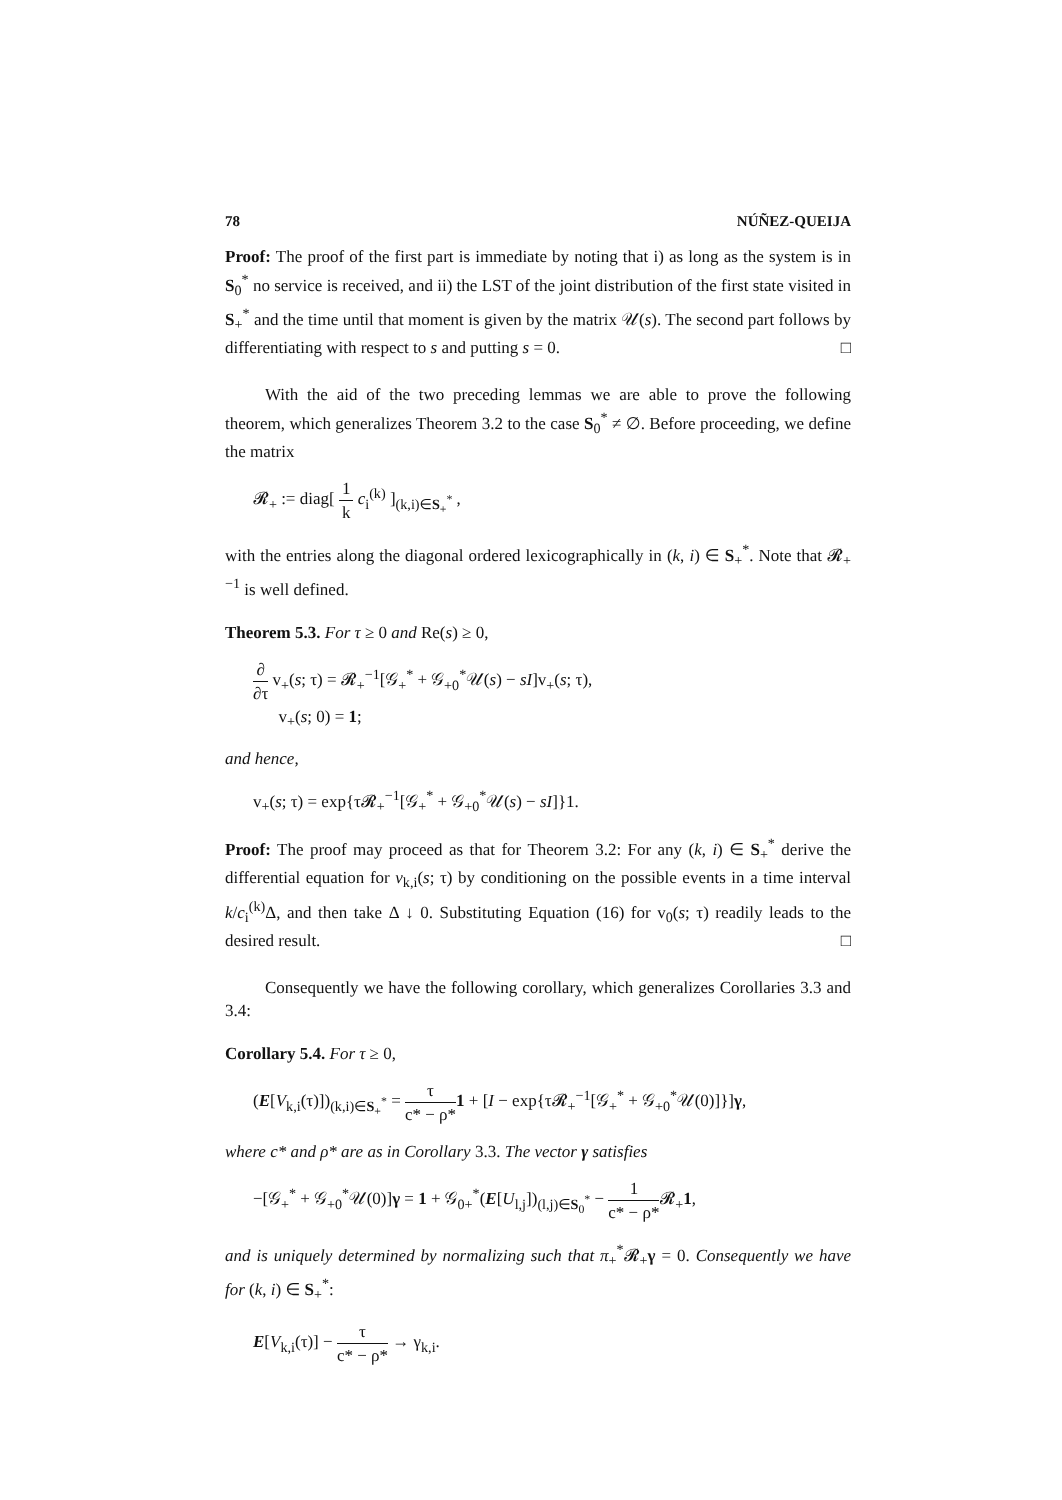78 NÚÑEZ-QUEIJA
Proof: The proof of the first part is immediate by noting that i) as long as the system is in S<sub>0</sub><sup>*</sup> no service is received, and ii) the LST of the joint distribution of the first state visited in S<sub>+</sub><sup>*</sup> and the time until that moment is given by the matrix 𝒰(s). The second part follows by differentiating with respect to s and putting s = 0. □
With the aid of the two preceding lemmas we are able to prove the following theorem, which generalizes Theorem 3.2 to the case S<sub>0</sub><sup>*</sup> ≠ ∅. Before proceeding, we define the matrix
𝓡<sub>+</sub> := diag[ 1 k c<sub>i</sub><sup>(k)</sup> ]<sub>(k,i)∈S<sub>+</sub><sup>*</sup></sub> ,
with the entries along the diagonal ordered lexicographically in (k, i) ∈ S<sub>+</sub><sup>*</sup>. Note that 𝓡<sub>+</sub><sup>−1</sup> is well defined.
Theorem 5.3. For τ ≥ 0 and Re(s) ≥ 0,
∂ ∂τ v<sub>+</sub>(s; τ) = 𝓡<sub>+</sub><sup>−1</sup>[𝒢<sub>+</sub><sup>*</sup> + 𝒢<sub>+0</sub><sup>*</sup>𝒰(s) − sI]v<sub>+</sub>(s; τ),
v<sub>+</sub>(s; 0) = 1;
and hence,
v<sub>+</sub>(s; τ) = exp{τ𝓡<sub>+</sub><sup>−1</sup>[𝒢<sub>+</sub><sup>*</sup> + 𝒢<sub>+0</sub><sup>*</sup>𝒰(s) − sI]}1.
Proof: The proof may proceed as that for Theorem 3.2: For any (k, i) ∈ S<sub>+</sub><sup>*</sup> derive the differential equation for v<sub>k,i</sub>(s; τ) by conditioning on the possible events in a time interval k/c<sub>i</sub><sup>(k)</sup>Δ, and then take Δ ↓ 0. Substituting Equation (16) for v<sub>0</sub>(s; τ) readily leads to the desired result. □
Consequently we have the following corollary, which generalizes Corollaries 3.3 and 3.4:
Corollary 5.4. For τ ≥ 0,
(E[V<sub>k,i</sub>(τ)])<sub>(k,i)∈S<sub>+</sub><sup>*</sup></sub> = τ c* − ρ*1 + [I − exp{τ𝓡<sub>+</sub><sup>−1</sup>[𝒢<sub>+</sub><sup>*</sup> + 𝒢<sub>+0</sub><sup>*</sup>𝒰(0)]}]γ,
where c* and ρ* are as in Corollary 3.3. The vector γ satisfies
−[𝒢<sub>+</sub><sup>*</sup> + 𝒢<sub>+0</sub><sup>*</sup>𝒰(0)]γ = 1 + 𝒢<sub>0+</sub><sup>*</sup>(E[U<sub>l,j</sub>])<sub>(l,j)∈S<sub>0</sub><sup>*</sup></sub> − 1 c* − ρ*𝓡<sub>+</sub>1,
and is uniquely determined by normalizing such that π<sub>+</sub><sup>*</sup>𝓡<sub>+</sub>γ = 0. Consequently we have for (k, i) ∈ S<sub>+</sub><sup>*</sup>:
E[V<sub>k,i</sub>(τ)] − τ c* − ρ* → γ<sub>k,i</sub>.